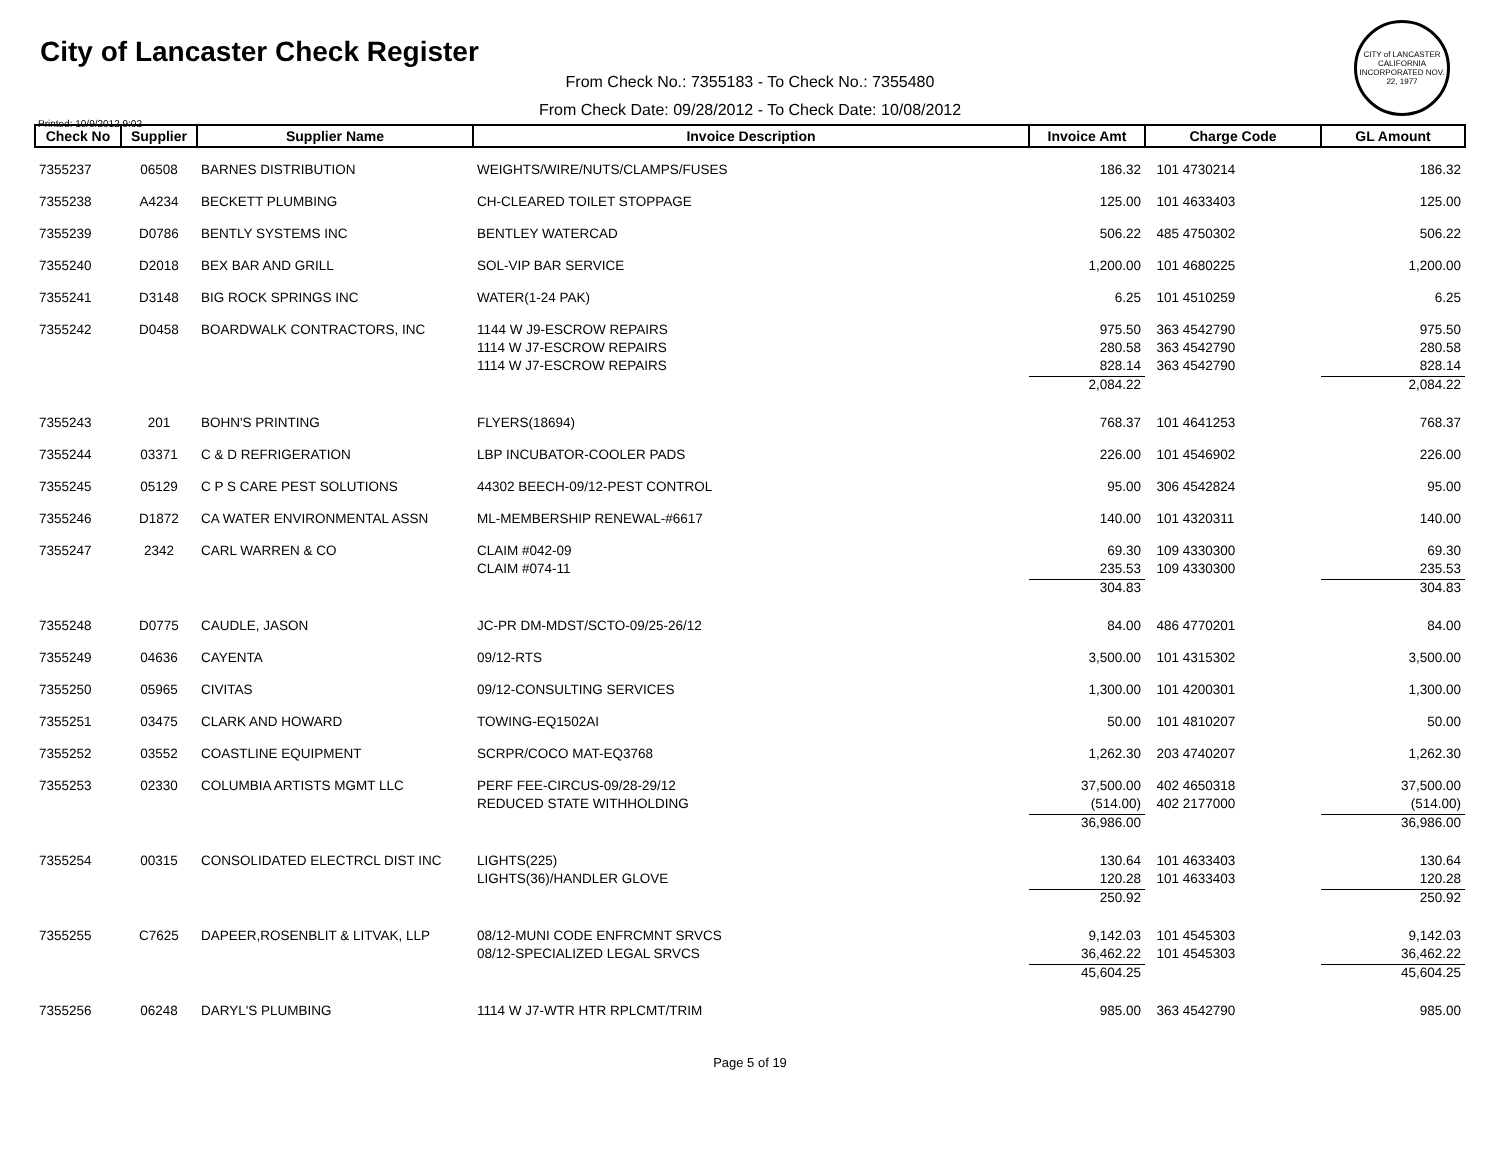City of Lancaster Check Register
CITY of LANCASTER CALIFORNIA INCORPORATED NOV. 22, 1977
From Check No.: 7355183 - To Check No.: 7355480
From Check Date: 09/28/2012 - To Check Date: 10/08/2012
Printed: 10/9/2012 9:02
| Check No | Supplier | Supplier Name | Invoice Description | Invoice Amt | Charge Code | GL Amount |
| --- | --- | --- | --- | --- | --- | --- |
| 7355237 | 06508 | BARNES DISTRIBUTION | WEIGHTS/WIRE/NUTS/CLAMPS/FUSES | 186.32 | 101 4730214 | 186.32 |
| 7355238 | A4234 | BECKETT PLUMBING | CH-CLEARED TOILET STOPPAGE | 125.00 | 101 4633403 | 125.00 |
| 7355239 | D0786 | BENTLY SYSTEMS INC | BENTLEY WATERCAD | 506.22 | 485 4750302 | 506.22 |
| 7355240 | D2018 | BEX BAR AND GRILL | SOL-VIP BAR SERVICE | 1,200.00 | 101 4680225 | 1,200.00 |
| 7355241 | D3148 | BIG ROCK SPRINGS INC | WATER(1-24 PAK) | 6.25 | 101 4510259 | 6.25 |
| 7355242 | D0458 | BOARDWALK CONTRACTORS, INC | 1144 W J9-ESCROW REPAIRS | 975.50 | 363 4542790 | 975.50 |
| | | | 1114 W J7-ESCROW REPAIRS | 280.58 | 363 4542790 | 280.58 |
| | | | 1114 W J7-ESCROW REPAIRS | 828.14 | 363 4542790 | 828.14 |
| | | | | 2,084.22 | | 2,084.22 |
| 7355243 | 201 | BOHN'S PRINTING | FLYERS(18694) | 768.37 | 101 4641253 | 768.37 |
| 7355244 | 03371 | C & D REFRIGERATION | LBP INCUBATOR-COOLER PADS | 226.00 | 101 4546902 | 226.00 |
| 7355245 | 05129 | C P S CARE PEST SOLUTIONS | 44302 BEECH-09/12-PEST CONTROL | 95.00 | 306 4542824 | 95.00 |
| 7355246 | D1872 | CA WATER ENVIRONMENTAL ASSN | ML-MEMBERSHIP RENEWAL-#6617 | 140.00 | 101 4320311 | 140.00 |
| 7355247 | 2342 | CARL WARREN & CO | CLAIM #042-09 | 69.30 | 109 4330300 | 69.30 |
| | | | CLAIM #074-11 | 235.53 | 109 4330300 | 235.53 |
| | | | | 304.83 | | 304.83 |
| 7355248 | D0775 | CAUDLE, JASON | JC-PR DM-MDST/SCTO-09/25-26/12 | 84.00 | 486 4770201 | 84.00 |
| 7355249 | 04636 | CAYENTA | 09/12-RTS | 3,500.00 | 101 4315302 | 3,500.00 |
| 7355250 | 05965 | CIVITAS | 09/12-CONSULTING SERVICES | 1,300.00 | 101 4200301 | 1,300.00 |
| 7355251 | 03475 | CLARK AND HOWARD | TOWING-EQ1502AI | 50.00 | 101 4810207 | 50.00 |
| 7355252 | 03552 | COASTLINE EQUIPMENT | SCRPR/COCO MAT-EQ3768 | 1,262.30 | 203 4740207 | 1,262.30 |
| 7355253 | 02330 | COLUMBIA ARTISTS MGMT LLC | PERF FEE-CIRCUS-09/28-29/12 | 37,500.00 | 402 4650318 | 37,500.00 |
| | | | REDUCED STATE WITHHOLDING | (514.00) | 402 2177000 | (514.00) |
| | | | | 36,986.00 | | 36,986.00 |
| 7355254 | 00315 | CONSOLIDATED ELECTRCL DIST INC | LIGHTS(225) | 130.64 | 101 4633403 | 130.64 |
| | | | LIGHTS(36)/HANDLER GLOVE | 120.28 | 101 4633403 | 120.28 |
| | | | | 250.92 | | 250.92 |
| 7355255 | C7625 | DAPEER,ROSENBLIT & LITVAK, LLP | 08/12-MUNI CODE ENFRCMNT SRVCS | 9,142.03 | 101 4545303 | 9,142.03 |
| | | | 08/12-SPECIALIZED LEGAL SRVCS | 36,462.22 | 101 4545303 | 36,462.22 |
| | | | | 45,604.25 | | 45,604.25 |
| 7355256 | 06248 | DARYL'S PLUMBING | 1114 W J7-WTR HTR RPLCMT/TRIM | 985.00 | 363 4542790 | 985.00 |
Page 5 of 19